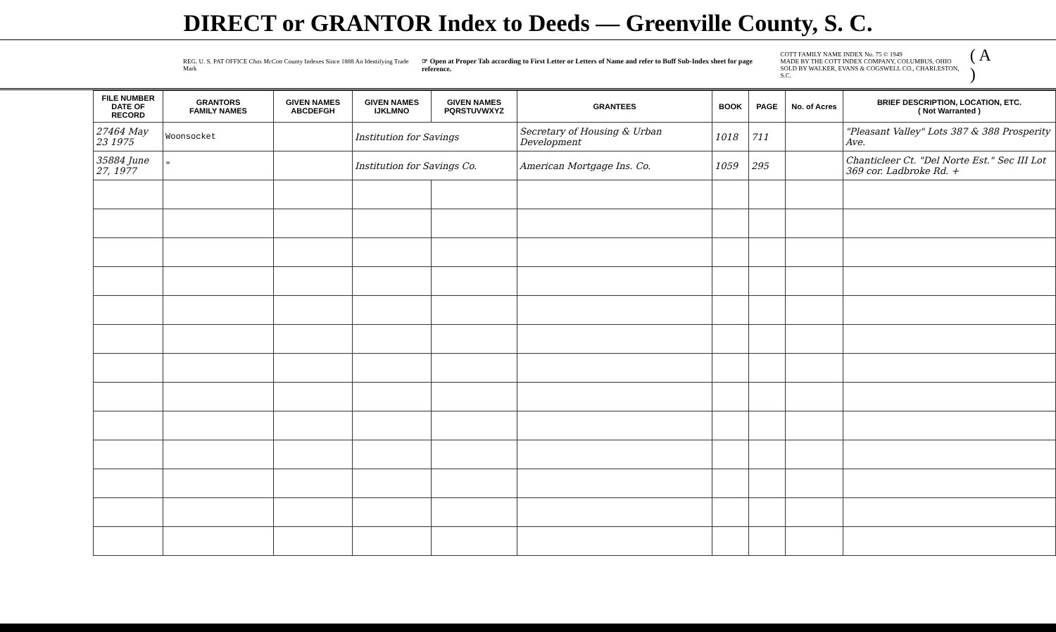DIRECT or GRANTOR Index to Deeds — Greenville County, S. C.
REG. U. S. PAT OFFICE Chas McCott County Indexes Since 1888 An Identifying Trade Mark ☞ Open at Proper Tab according to First Letter or Letters of Name and refer to Buff Sub-Index sheet for page reference. COTT FAMILY NAME INDEX No. 75 © 1949
MADE BY THE COTT INDEX COMPANY, COLUMBUS, OHIO
SOLD BY WALKER, EVANS & COGSWELL CO., CHARLESTON, S.C. ( A )
| FILE NUMBER DATE OF RECORD | GRANTORS FAMILY NAMES | GIVEN NAMES ABCDEFGH | GIVEN NAMES IJKLMNO | GIVEN NAMES PQRSTUVWXYZ | GRANTEES | BOOK | PAGE | No. of Acres | BRIEF DESCRIPTION, LOCATION, ETC. ( Not Warranted ) |
| --- | --- | --- | --- | --- | --- | --- | --- | --- | --- |
| 27464 May 23 1975 | Woonsocket | | Institution for Savings | | Secretary of Housing & Urban Development | 1018 | 711 | | "Pleasant Valley" Lots 387 & 388 Prosperity Ave. |
| 35884 June 27, 1977 | " | | Institution for Savings Co. | | American Mortgage Ins. Co. | 1059 | 295 | | Chanticleer Ct. "Del Norte Est." Sec III Lot 369 cor. Ladbroke Rd. + |